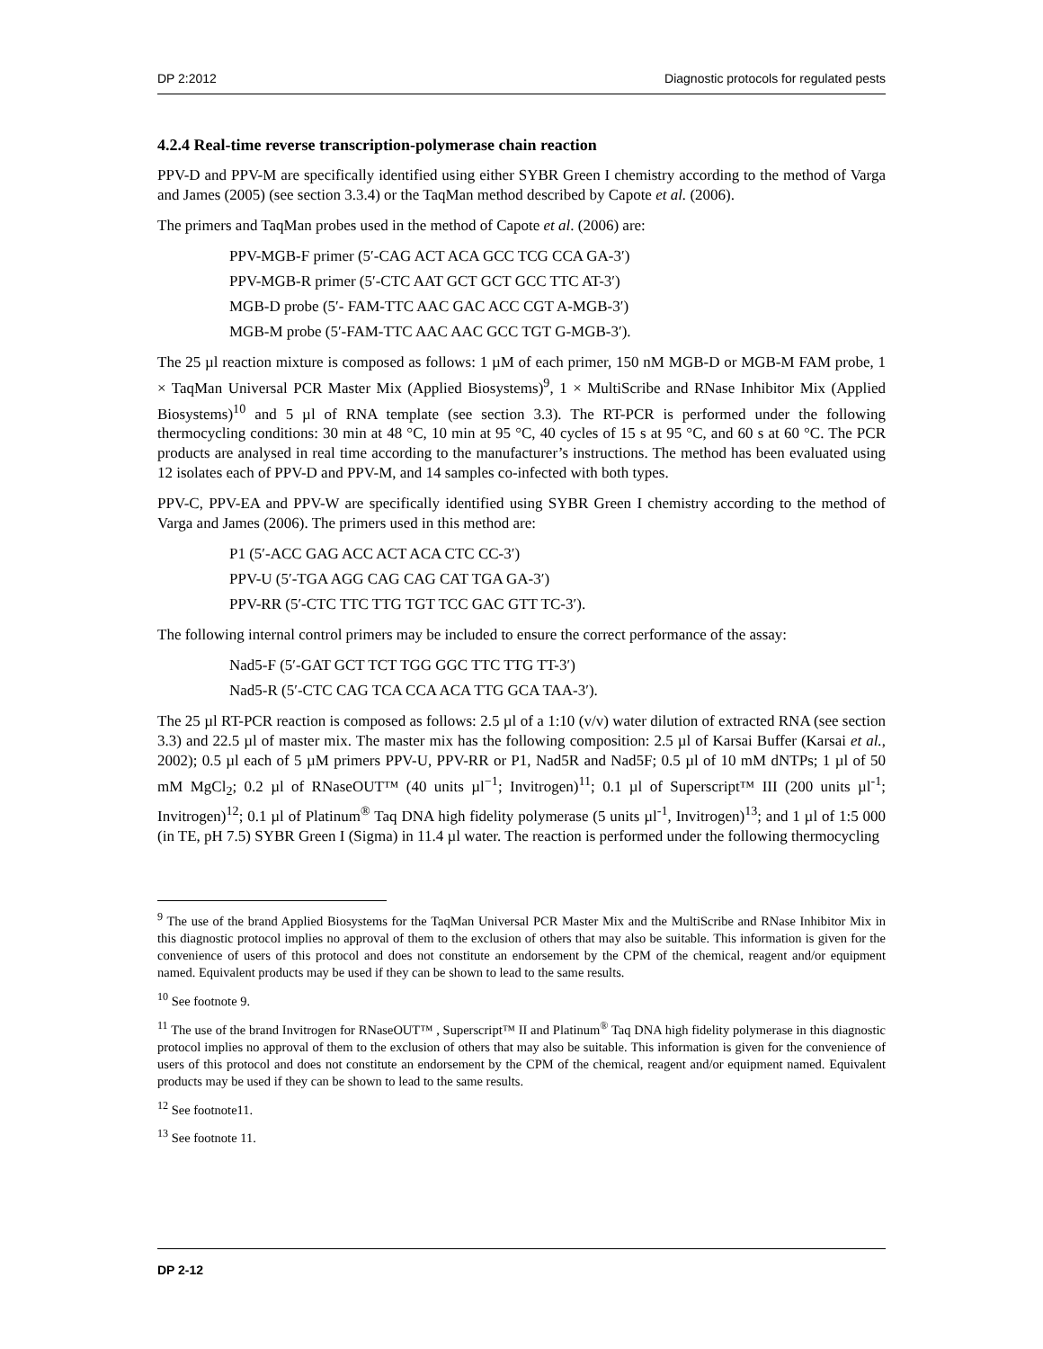DP 2:2012 Diagnostic protocols for regulated pests
4.2.4 Real-time reverse transcription-polymerase chain reaction
PPV-D and PPV-M are specifically identified using either SYBR Green I chemistry according to the method of Varga and James (2005) (see section 3.3.4) or the TaqMan method described by Capote et al. (2006).
The primers and TaqMan probes used in the method of Capote et al. (2006) are:
PPV-MGB-F primer (5′-CAG ACT ACA GCC TCG CCA GA-3′)
PPV-MGB-R primer (5′-CTC AAT GCT GCT GCC TTC AT-3′)
MGB-D probe (5′- FAM-TTC AAC GAC ACC CGT A-MGB-3′)
MGB-M probe (5′-FAM-TTC AAC AAC GCC TGT G-MGB-3′).
The 25 µl reaction mixture is composed as follows: 1 µM of each primer, 150 nM MGB-D or MGB-M FAM probe, 1 × TaqMan Universal PCR Master Mix (Applied Biosystems)<sup>9</sup>, 1 × MultiScribe and RNase Inhibitor Mix (Applied Biosystems)<sup>10</sup> and 5 µl of RNA template (see section 3.3). The RT-PCR is performed under the following thermocycling conditions: 30 min at 48 °C, 10 min at 95 °C, 40 cycles of 15 s at 95 °C, and 60 s at 60 °C. The PCR products are analysed in real time according to the manufacturer’s instructions. The method has been evaluated using 12 isolates each of PPV-D and PPV-M, and 14 samples co-infected with both types.
PPV-C, PPV-EA and PPV-W are specifically identified using SYBR Green I chemistry according to the method of Varga and James (2006). The primers used in this method are:
P1 (5′-ACC GAG ACC ACT ACA CTC CC-3′)
PPV-U (5′-TGA AGG CAG CAG CAT TGA GA-3′)
PPV-RR (5′-CTC TTC TTG TGT TCC GAC GTT TC-3′).
The following internal control primers may be included to ensure the correct performance of the assay:
Nad5-F (5′-GAT GCT TCT TGG GGC TTC TTG TT-3′)
Nad5-R (5′-CTC CAG TCA CCA ACA TTG GCA TAA-3′).
The 25 µl RT-PCR reaction is composed as follows: 2.5 µl of a 1:10 (v/v) water dilution of extracted RNA (see section 3.3) and 22.5 µl of master mix. The master mix has the following composition: 2.5 µl of Karsai Buffer (Karsai et al., 2002); 0.5 µl each of 5 µM primers PPV-U, PPV-RR or P1, Nad5R and Nad5F; 0.5 µl of 10 mM dNTPs; 1 µl of 50 mM MgCl<sub>2</sub>; 0.2 µl of RNaseOUT™ (40 units µl<sup>−1</sup>; Invitrogen)<sup>11</sup>; 0.1 µl of Superscript™ III (200 units µl<sup>-1</sup>; Invitrogen)<sup>12</sup>; 0.1 µl of Platinum<sup>®</sup> Taq DNA high fidelity polymerase (5 units µl<sup>-1</sup>, Invitrogen)<sup>13</sup>; and 1 µl of 1:5 000 (in TE, pH 7.5) SYBR Green I (Sigma) in 11.4 µl water. The reaction is performed under the following thermocycling
<sup>9</sup> The use of the brand Applied Biosystems for the TaqMan Universal PCR Master Mix and the MultiScribe and RNase Inhibitor Mix in this diagnostic protocol implies no approval of them to the exclusion of others that may also be suitable. This information is given for the convenience of users of this protocol and does not constitute an endorsement by the CPM of the chemical, reagent and/or equipment named. Equivalent products may be used if they can be shown to lead to the same results.
<sup>10</sup> See footnote 9.
<sup>11</sup> The use of the brand Invitrogen for RNaseOUT™ , Superscript™ II and Platinum<sup>®</sup> Taq DNA high fidelity polymerase in this diagnostic protocol implies no approval of them to the exclusion of others that may also be suitable. This information is given for the convenience of users of this protocol and does not constitute an endorsement by the CPM of the chemical, reagent and/or equipment named. Equivalent products may be used if they can be shown to lead to the same results.
<sup>12</sup> See footnote11.
<sup>13</sup> See footnote 11.
DP 2-12